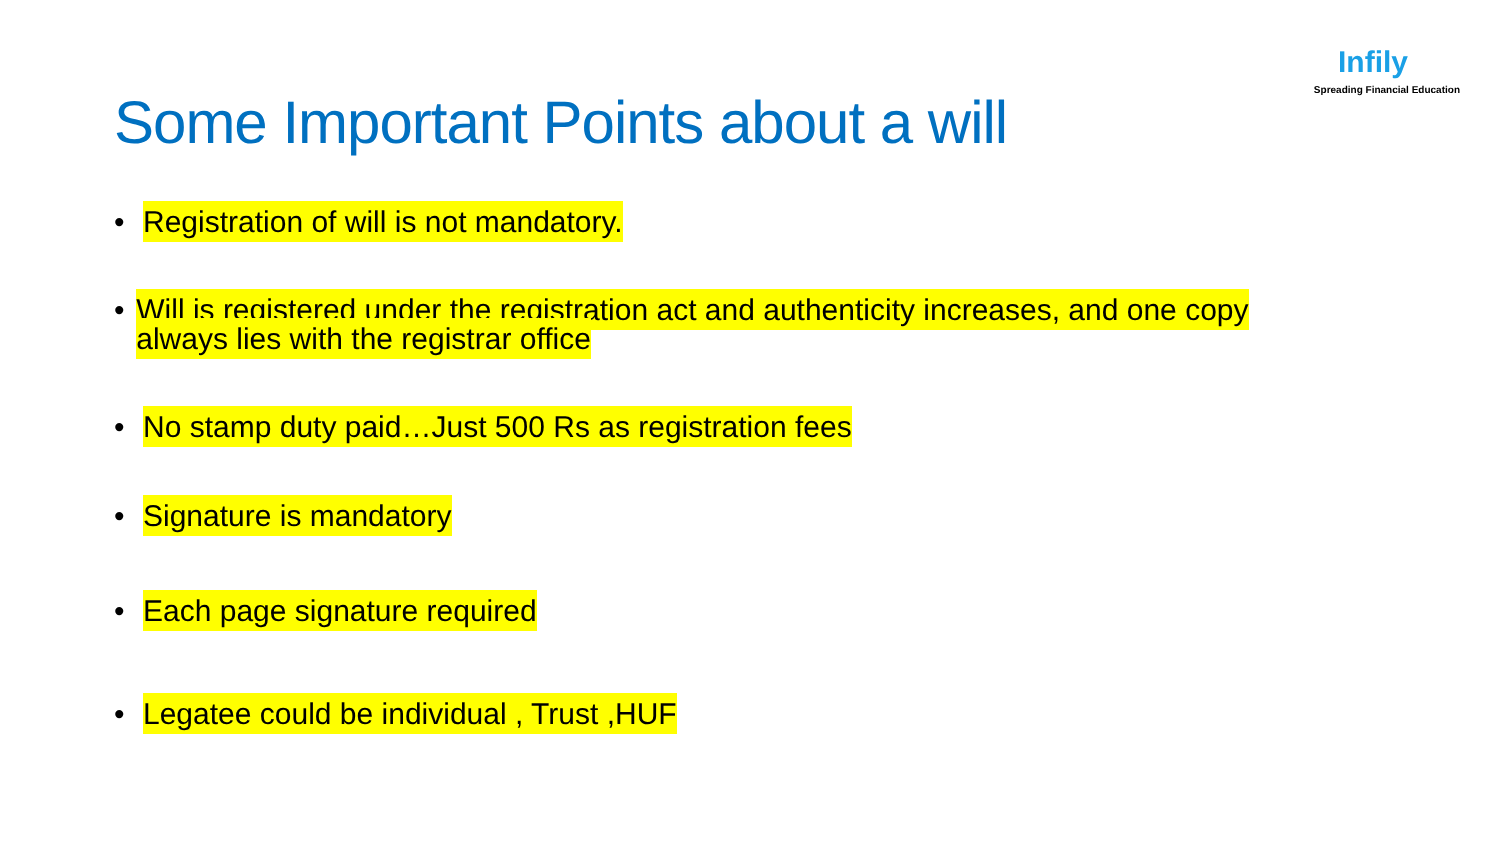Infily
Spreading Financial Education
Some Important Points about a will
• Registration of will is not mandatory.
• Will is registered under the registration act and authenticity increases, and one copy always lies with the registrar office
• No stamp duty paid…Just 500 Rs as registration fees
• Signature is mandatory
• Each page signature required
• Legatee could be individual , Trust ,HUF